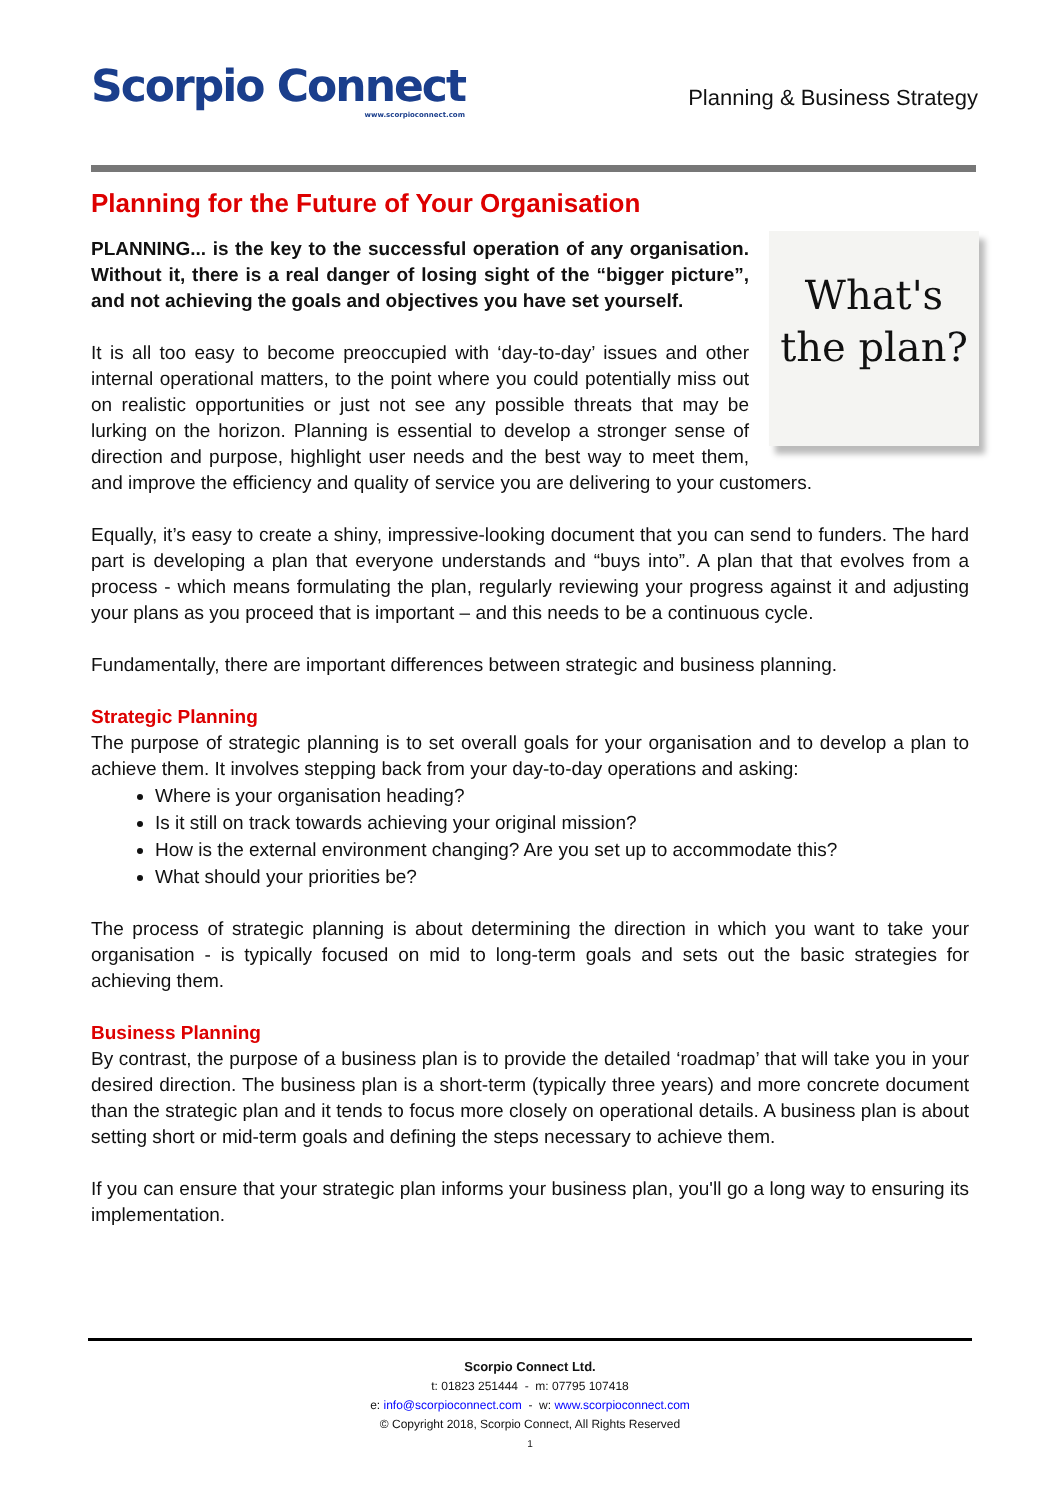Scorpio Connect
www.scorpioconnect.com
Planning & Business Strategy
Planning for the Future of Your Organisation
What's the plan?
PLANNING... is the key to the successful operation of any organisation. Without it, there is a real danger of losing sight of the “bigger picture”, and not achieving the goals and objectives you have set yourself.
It is all too easy to become preoccupied with ‘day-to-day’ issues and other internal operational matters, to the point where you could potentially miss out on realistic opportunities or just not see any possible threats that may be lurking on the horizon. Planning is essential to develop a stronger sense of direction and purpose, highlight user needs and the best way to meet them, and improve the efficiency and quality of service you are delivering to your customers.
Equally, it’s easy to create a shiny, impressive-looking document that you can send to funders. The hard part is developing a plan that everyone understands and “buys into”. A plan that that evolves from a process - which means formulating the plan, regularly reviewing your progress against it and adjusting your plans as you proceed that is important – and this needs to be a continuous cycle.
Fundamentally, there are important differences between strategic and business planning.
Strategic Planning
The purpose of strategic planning is to set overall goals for your organisation and to develop a plan to achieve them. It involves stepping back from your day-to-day operations and asking:
Where is your organisation heading?
Is it still on track towards achieving your original mission?
How is the external environment changing? Are you set up to accommodate this?
What should your priorities be?
The process of strategic planning is about determining the direction in which you want to take your organisation - is typically focused on mid to long-term goals and sets out the basic strategies for achieving them.
Business Planning
By contrast, the purpose of a business plan is to provide the detailed ‘roadmap’ that will take you in your desired direction. The business plan is a short-term (typically three years) and more concrete document than the strategic plan and it tends to focus more closely on operational details. A business plan is about setting short or mid-term goals and defining the steps necessary to achieve them.
If you can ensure that your strategic plan informs your business plan, you'll go a long way to ensuring its implementation.
Scorpio Connect Ltd.
t: 01823 251444 - m: 07795 107418
e: info@scorpioconnect.com - w: www.scorpioconnect.com
© Copyright 2018, Scorpio Connect, All Rights Reserved
1